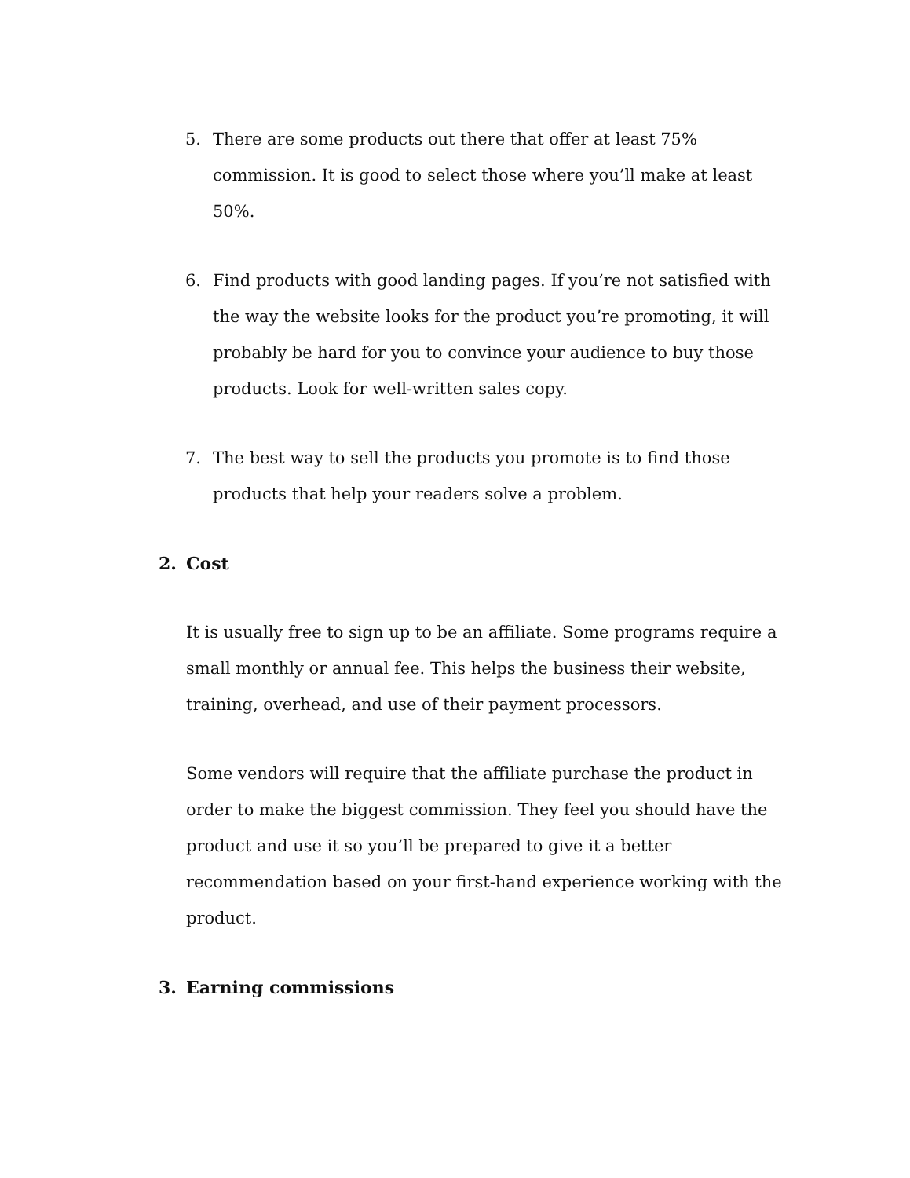5. There are some products out there that offer at least 75% commission. It is good to select those where you’ll make at least 50%.
6. Find products with good landing pages. If you’re not satisfied with the way the website looks for the product you’re promoting, it will probably be hard for you to convince your audience to buy those products. Look for well-written sales copy.
7. The best way to sell the products you promote is to find those products that help your readers solve a problem.
2. Cost
It is usually free to sign up to be an affiliate. Some programs require a small monthly or annual fee. This helps the business their website, training, overhead, and use of their payment processors.
Some vendors will require that the affiliate purchase the product in order to make the biggest commission. They feel you should have the product and use it so you’ll be prepared to give it a better recommendation based on your first-hand experience working with the product.
3. Earning commissions